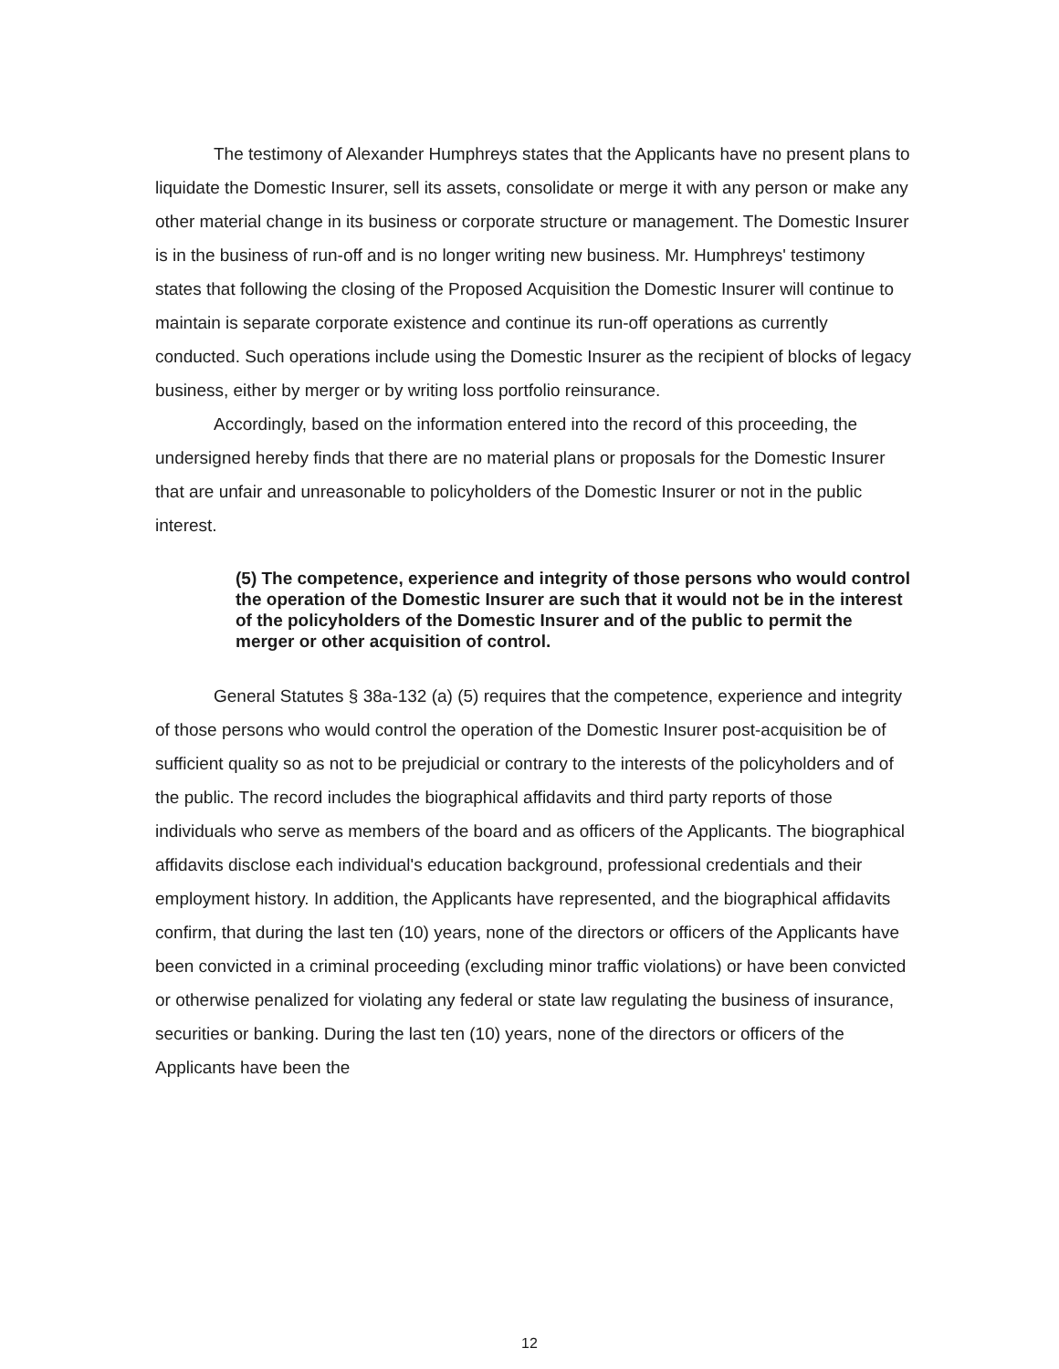The testimony of Alexander Humphreys states that the Applicants have no present plans to liquidate the Domestic Insurer, sell its assets, consolidate or merge it with any person or make any other material change in its business or corporate structure or management. The Domestic Insurer is in the business of run-off and is no longer writing new business. Mr. Humphreys' testimony states that following the closing of the Proposed Acquisition the Domestic Insurer will continue to maintain is separate corporate existence and continue its run-off operations as currently conducted. Such operations include using the Domestic Insurer as the recipient of blocks of legacy business, either by merger or by writing loss portfolio reinsurance.
Accordingly, based on the information entered into the record of this proceeding, the undersigned hereby finds that there are no material plans or proposals for the Domestic Insurer that are unfair and unreasonable to policyholders of the Domestic Insurer or not in the public interest.
(5) The competence, experience and integrity of those persons who would control the operation of the Domestic Insurer are such that it would not be in the interest of the policyholders of the Domestic Insurer and of the public to permit the merger or other acquisition of control.
General Statutes § 38a-132 (a) (5) requires that the competence, experience and integrity of those persons who would control the operation of the Domestic Insurer post-acquisition be of sufficient quality so as not to be prejudicial or contrary to the interests of the policyholders and of the public. The record includes the biographical affidavits and third party reports of those individuals who serve as members of the board and as officers of the Applicants. The biographical affidavits disclose each individual's education background, professional credentials and their employment history. In addition, the Applicants have represented, and the biographical affidavits confirm, that during the last ten (10) years, none of the directors or officers of the Applicants have been convicted in a criminal proceeding (excluding minor traffic violations) or have been convicted or otherwise penalized for violating any federal or state law regulating the business of insurance, securities or banking. During the last ten (10) years, none of the directors or officers of the Applicants have been the
12